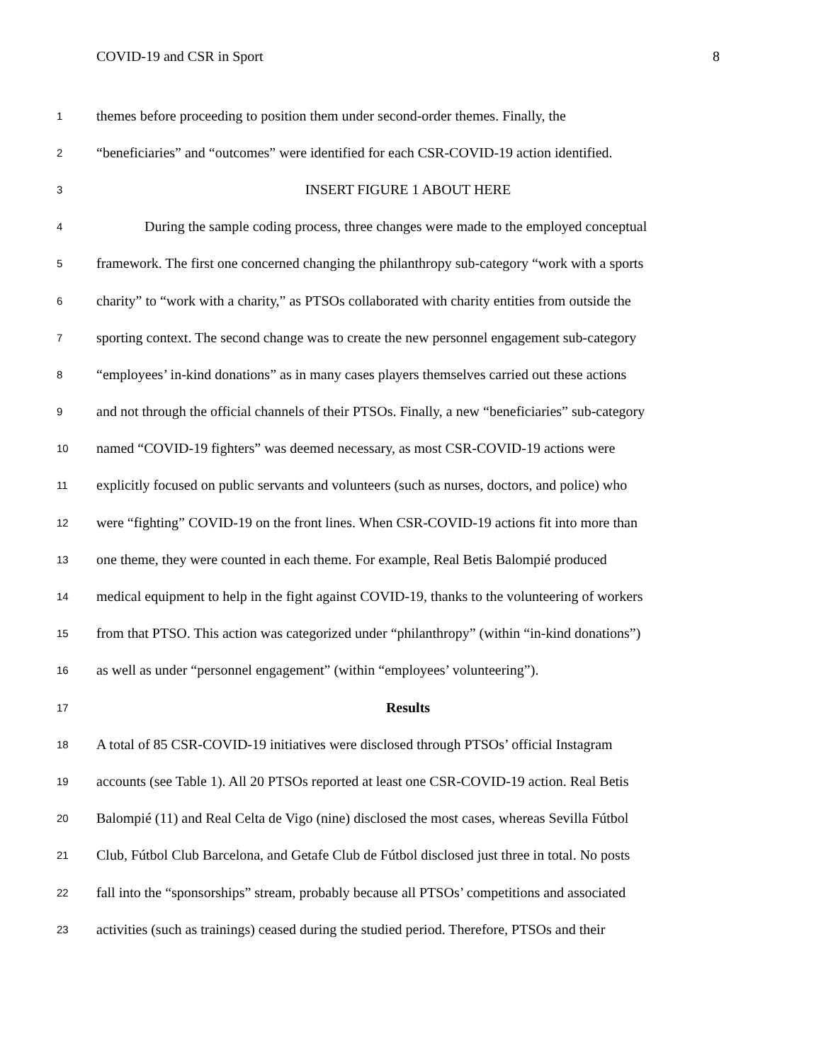COVID-19 and CSR in Sport 8
1 themes before proceeding to position them under second-order themes. Finally, the
2 “beneficiaries” and “outcomes” were identified for each CSR-COVID-19 action identified.
3 INSERT FIGURE 1 ABOUT HERE
4 During the sample coding process, three changes were made to the employed conceptual
5 framework. The first one concerned changing the philanthropy sub-category “work with a sports
6 charity” to “work with a charity,” as PTSOs collaborated with charity entities from outside the
7 sporting context. The second change was to create the new personnel engagement sub-category
8 “employees’ in-kind donations” as in many cases players themselves carried out these actions
9 and not through the official channels of their PTSOs. Finally, a new “beneficiaries” sub-category
10 named “COVID-19 fighters” was deemed necessary, as most CSR-COVID-19 actions were
11 explicitly focused on public servants and volunteers (such as nurses, doctors, and police) who
12 were “fighting” COVID-19 on the front lines. When CSR-COVID-19 actions fit into more than
13 one theme, they were counted in each theme. For example, Real Betis Balompié produced
14 medical equipment to help in the fight against COVID-19, thanks to the volunteering of workers
15 from that PTSO. This action was categorized under “philanthropy” (within “in-kind donations”)
16 as well as under “personnel engagement” (within “employees’ volunteering”).
17 Results
18 A total of 85 CSR-COVID-19 initiatives were disclosed through PTSOs’ official Instagram
19 accounts (see Table 1). All 20 PTSOs reported at least one CSR-COVID-19 action. Real Betis
20 Balompié (11) and Real Celta de Vigo (nine) disclosed the most cases, whereas Sevilla Fútbol
21 Club, Fútbol Club Barcelona, and Getafe Club de Fútbol disclosed just three in total. No posts
22 fall into the “sponsorships” stream, probably because all PTSOs’ competitions and associated
23 activities (such as trainings) ceased during the studied period. Therefore, PTSOs and their